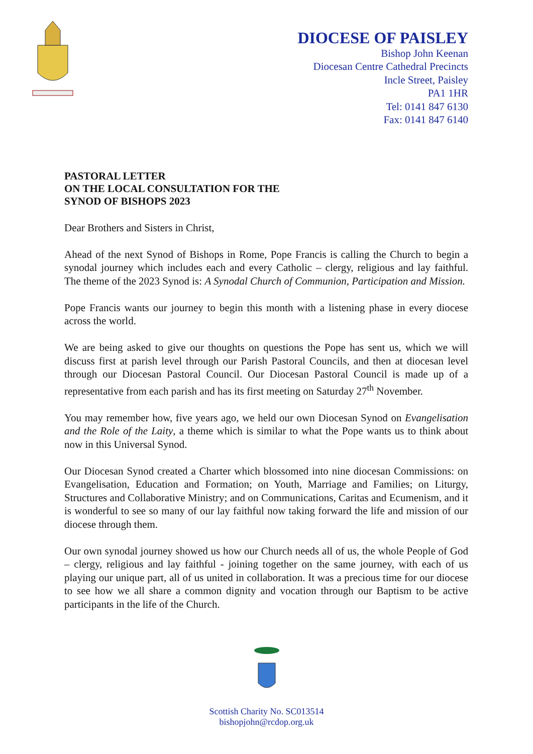DIOCESE OF PAISLEY
Bishop John Keenan
Diocesan Centre Cathedral Precincts
Incle Street, Paisley
PA1 1HR
Tel: 0141 847 6130
Fax: 0141 847 6140
PASTORAL LETTER
ON THE LOCAL CONSULTATION FOR THE
SYNOD OF BISHOPS 2023
Dear Brothers and Sisters in Christ,
Ahead of the next Synod of Bishops in Rome, Pope Francis is calling the Church to begin a synodal journey which includes each and every Catholic – clergy, religious and lay faithful. The theme of the 2023 Synod is: A Synodal Church of Communion, Participation and Mission.
Pope Francis wants our journey to begin this month with a listening phase in every diocese across the world.
We are being asked to give our thoughts on questions the Pope has sent us, which we will discuss first at parish level through our Parish Pastoral Councils, and then at diocesan level through our Diocesan Pastoral Council. Our Diocesan Pastoral Council is made up of a representative from each parish and has its first meeting on Saturday 27<sup>th</sup> November.
You may remember how, five years ago, we held our own Diocesan Synod on Evangelisation and the Role of the Laity, a theme which is similar to what the Pope wants us to think about now in this Universal Synod.
Our Diocesan Synod created a Charter which blossomed into nine diocesan Commissions: on Evangelisation, Education and Formation; on Youth, Marriage and Families; on Liturgy, Structures and Collaborative Ministry; and on Communications, Caritas and Ecumenism, and it is wonderful to see so many of our lay faithful now taking forward the life and mission of our diocese through them.
Our own synodal journey showed us how our Church needs all of us, the whole People of God – clergy, religious and lay faithful - joining together on the same journey, with each of us playing our unique part, all of us united in collaboration. It was a precious time for our diocese to see how we all share a common dignity and vocation through our Baptism to be active participants in the life of the Church.
Scottish Charity No. SC013514
bishopjohn@rcdop.org.uk